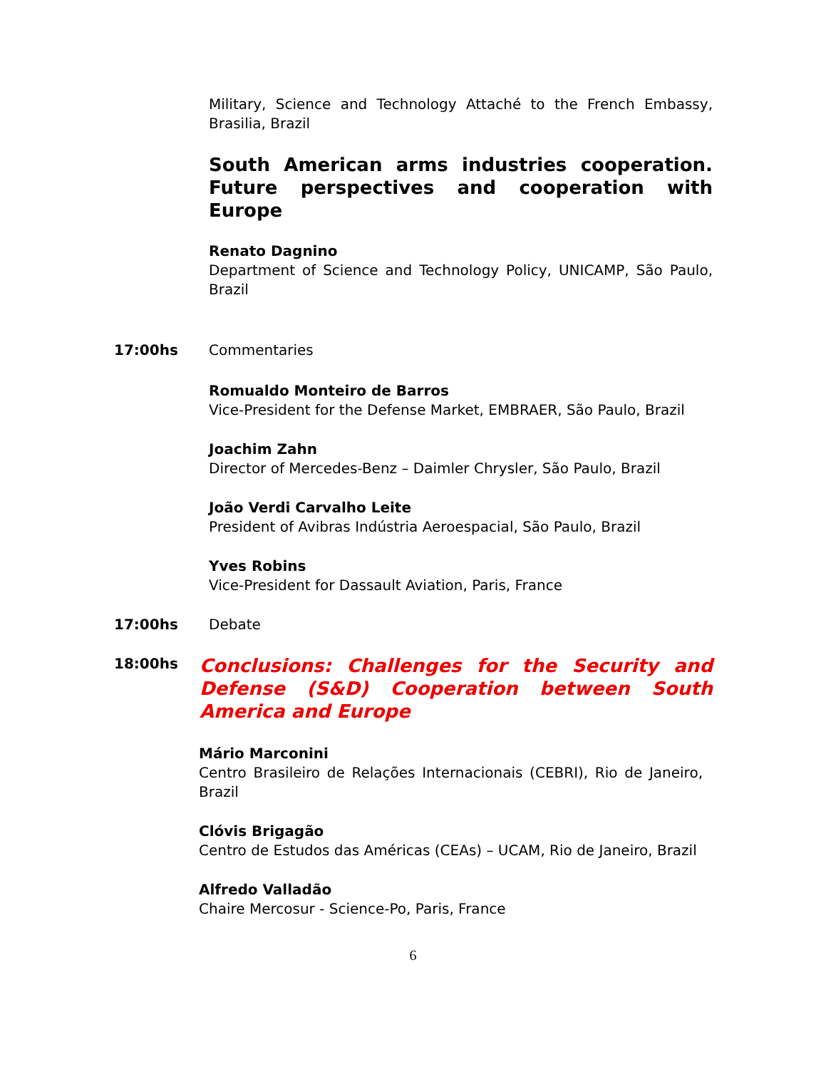Military, Science and Technology Attaché to the French Embassy, Brasilia, Brazil
South American arms industries cooperation. Future perspectives and cooperation with Europe
Renato Dagnino
Department of Science and Technology Policy, UNICAMP, São Paulo, Brazil
17:00hs Commentaries
Romualdo Monteiro de Barros
Vice-President for the Defense Market, EMBRAER, São Paulo, Brazil
Joachim Zahn
Director of Mercedes-Benz – Daimler Chrysler, São Paulo, Brazil
João Verdi Carvalho Leite
President of Avibras Indústria Aeroespacial, São Paulo, Brazil
Yves Robins
Vice-President for Dassault Aviation, Paris, France
17:00hs Debate
18:00hs
Conclusions: Challenges for the Security and Defense (S&D) Cooperation between South America and Europe
Mário Marconini
Centro Brasileiro de Relações Internacionais (CEBRI), Rio de Janeiro, Brazil
Clóvis Brigagão
Centro de Estudos das Américas (CEAs) – UCAM, Rio de Janeiro, Brazil
Alfredo Valladão
Chaire Mercosur - Science-Po, Paris, France
6